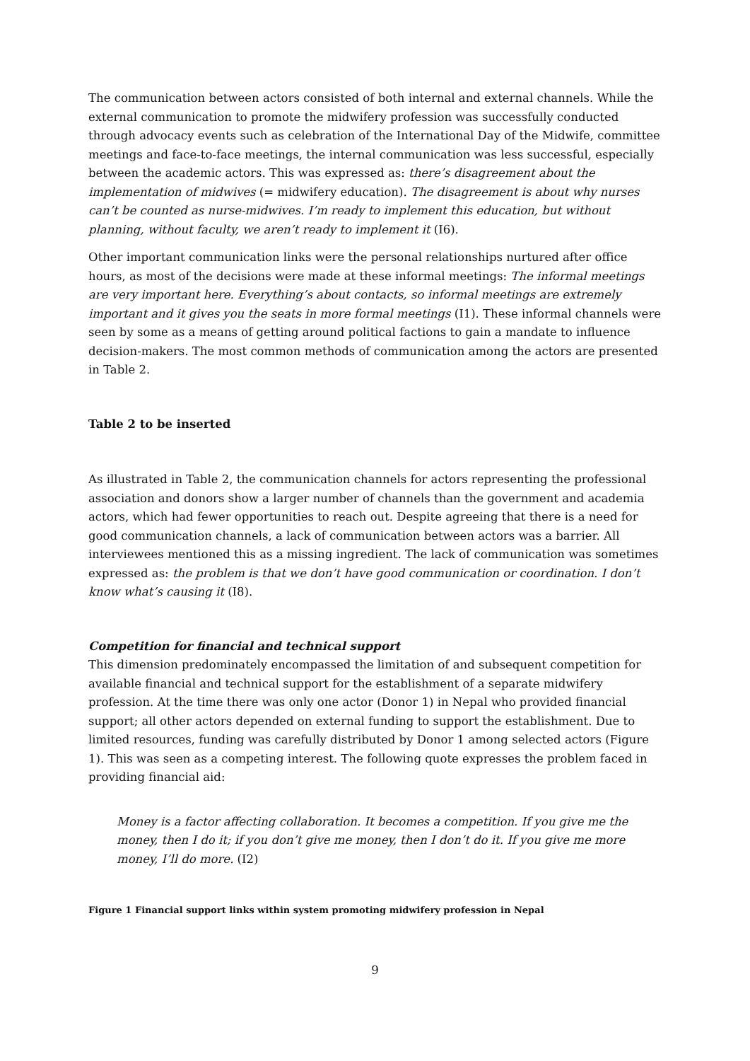The communication between actors consisted of both internal and external channels. While the external communication to promote the midwifery profession was successfully conducted through advocacy events such as celebration of the International Day of the Midwife, committee meetings and face-to-face meetings, the internal communication was less successful, especially between the academic actors. This was expressed as: there’s disagreement about the implementation of midwives (= midwifery education). The disagreement is about why nurses can’t be counted as nurse-midwives. I’m ready to implement this education, but without planning, without faculty, we aren’t ready to implement it (I6).
Other important communication links were the personal relationships nurtured after office hours, as most of the decisions were made at these informal meetings: The informal meetings are very important here. Everything’s about contacts, so informal meetings are extremely important and it gives you the seats in more formal meetings (I1). These informal channels were seen by some as a means of getting around political factions to gain a mandate to influence decision-makers. The most common methods of communication among the actors are presented in Table 2.
Table 2 to be inserted
As illustrated in Table 2, the communication channels for actors representing the professional association and donors show a larger number of channels than the government and academia actors, which had fewer opportunities to reach out. Despite agreeing that there is a need for good communication channels, a lack of communication between actors was a barrier. All interviewees mentioned this as a missing ingredient. The lack of communication was sometimes expressed as: the problem is that we don’t have good communication or coordination. I don’t know what’s causing it (I8).
Competition for financial and technical support
This dimension predominately encompassed the limitation of and subsequent competition for available financial and technical support for the establishment of a separate midwifery profession. At the time there was only one actor (Donor 1) in Nepal who provided financial support; all other actors depended on external funding to support the establishment. Due to limited resources, funding was carefully distributed by Donor 1 among selected actors (Figure 1). This was seen as a competing interest. The following quote expresses the problem faced in providing financial aid:
Money is a factor affecting collaboration. It becomes a competition. If you give me the money, then I do it; if you don’t give me money, then I don’t do it. If you give me more money, I’ll do more. (I2)
Figure 1 Financial support links within system promoting midwifery profession in Nepal
9